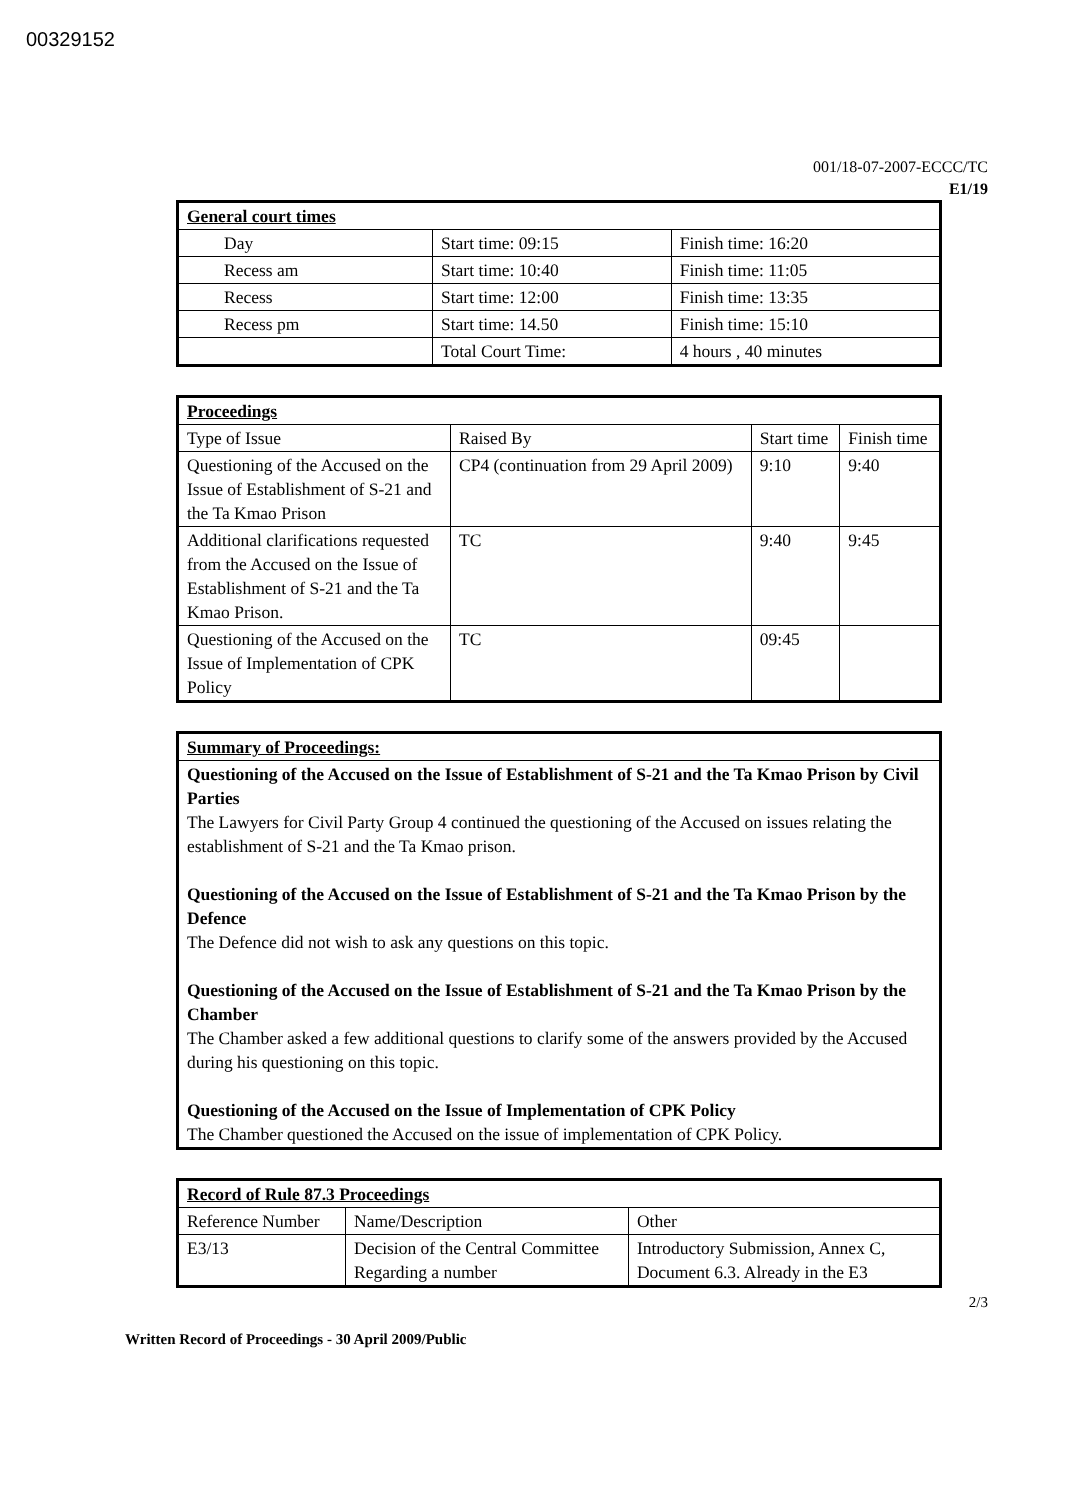00329152
001/18-07-2007-ECCC/TC
E1/19
| General court times | | |
| --- | --- | --- |
| Day | Start time: 09:15 | Finish time: 16:20 |
| Recess am | Start time: 10:40 | Finish time: 11:05 |
| Recess | Start time: 12:00 | Finish time: 13:35 |
| Recess pm | Start time: 14.50 | Finish time: 15:10 |
| | Total Court Time: | 4 hours , 40 minutes |
| Proceedings | | | |
| --- | --- | --- | --- |
| Type of Issue | Raised By | Start time | Finish time |
| Questioning of the Accused on the Issue of Establishment of S-21 and the Ta Kmao Prison | CP4 (continuation from 29 April 2009) | 9:10 | 9:40 |
| Additional clarifications requested from the Accused on the Issue of Establishment of S-21 and the Ta Kmao Prison. | TC | 9:40 | 9:45 |
| Questioning of the Accused on the Issue of Implementation of CPK Policy | TC | 09:45 | |
| Summary of Proceedings: |
| --- |
| Questioning of the Accused on the Issue of Establishment of S-21 and the Ta Kmao Prison by Civil Parties The Lawyers for Civil Party Group 4 continued the questioning of the Accused on issues relating the establishment of S-21 and the Ta Kmao prison. Questioning of the Accused on the Issue of Establishment of S-21 and the Ta Kmao Prison by the Defence The Defence did not wish to ask any questions on this topic. Questioning of the Accused on the Issue of Establishment of S-21 and the Ta Kmao Prison by the Chamber The Chamber asked a few additional questions to clarify some of the answers provided by the Accused during his questioning on this topic. Questioning of the Accused on the Issue of Implementation of CPK Policy The Chamber questioned the Accused on the issue of implementation of CPK Policy. |
| Record of Rule 87.3 Proceedings | | |
| --- | --- | --- |
| Reference Number | Name/Description | Other |
| E3/13 | Decision of the Central Committee Regarding a number | Introductory Submission, Annex C, Document 6.3. Already in the E3 |
2/3
Written Record of Proceedings - 30 April 2009/Public